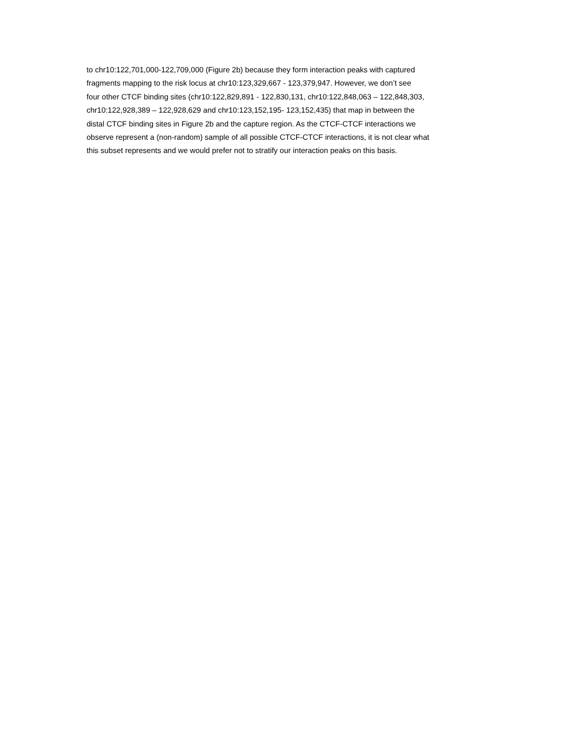to chr10:122,701,000-122,709,000 (Figure 2b) because they form interaction peaks with captured
fragments mapping to the risk locus at chr10:123,329,667 - 123,379,947. However, we don’t see
four other CTCF binding sites (chr10:122,829,891 - 122,830,131, chr10:122,848,063 – 122,848,303,
chr10:122,928,389 – 122,928,629 and chr10:123,152,195- 123,152,435) that map in between the
distal CTCF binding sites in Figure 2b and the capture region. As the CTCF-CTCF interactions we
observe represent a (non-random) sample of all possible CTCF-CTCF interactions, it is not clear what
this subset represents and we would prefer not to stratify our interaction peaks on this basis.